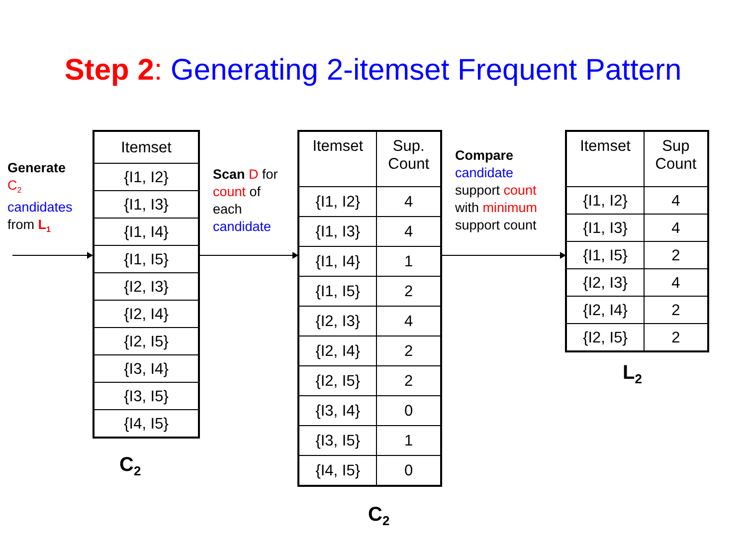Step 2: Generating 2-itemset Frequent Pattern
Generate
C<sub>2</sub>
candidates
from L<sub>1</sub>
| Itemset |
| --- |
| {I1, I2} |
| {I1, I3} |
| {I1, I4} |
| {I1, I5} |
| {I2, I3} |
| {I2, I4} |
| {I2, I5} |
| {I3, I4} |
| {I3, I5} |
| {I4, I5} |
C<sub>2</sub>
Scan D for
count of
each
candidate
| Itemset | Sup. Count |
| --- | --- |
| {I1, I2} | 4 |
| {I1, I3} | 4 |
| {I1, I4} | 1 |
| {I1, I5} | 2 |
| {I2, I3} | 4 |
| {I2, I4} | 2 |
| {I2, I5} | 2 |
| {I3, I4} | 0 |
| {I3, I5} | 1 |
| {I4, I5} | 0 |
C<sub>2</sub>
Compare
candidate
support count
with minimum
support count
| Itemset | Sup Count |
| --- | --- |
| {I1, I2} | 4 |
| {I1, I3} | 4 |
| {I1, I5} | 2 |
| {I2, I3} | 4 |
| {I2, I4} | 2 |
| {I2, I5} | 2 |
L<sub>2</sub>